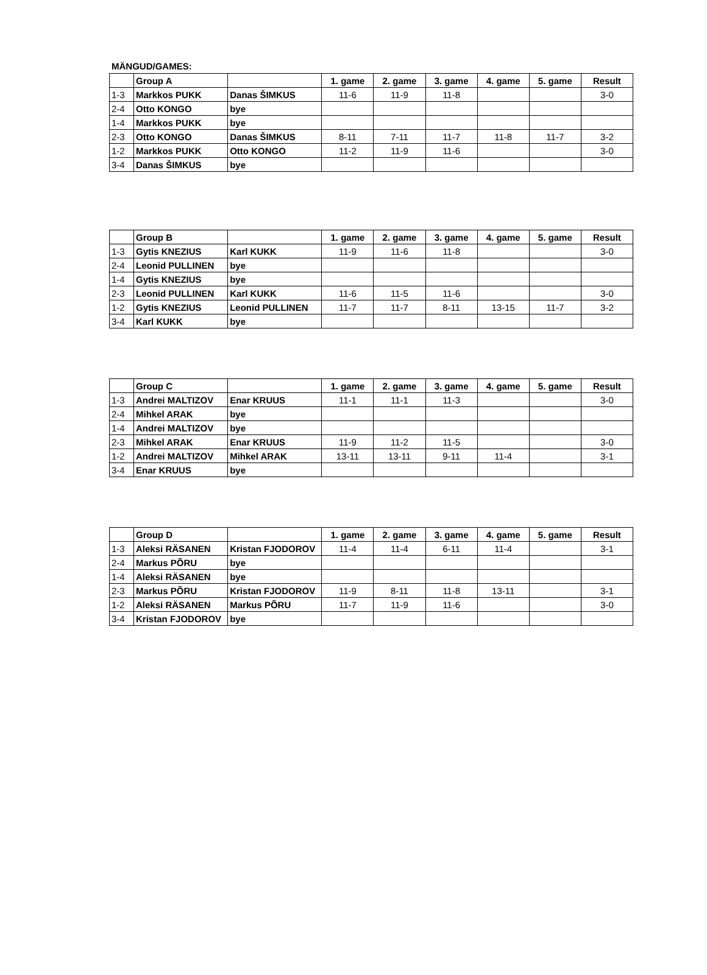MÄNGUD/GAMES:
| | Group A | | 1. game | 2. game | 3. game | 4. game | 5. game | Result |
| --- | --- | --- | --- | --- | --- | --- | --- | --- |
| 1-3 | Markkos PUKK | Danas ŠIMKUS | 11-6 | 11-9 | 11-8 | | | 3-0 |
| 2-4 | Otto KONGO | bye | | | | | | |
| 1-4 | Markkos PUKK | bye | | | | | | |
| 2-3 | Otto KONGO | Danas ŠIMKUS | 8-11 | 7-11 | 11-7 | 11-8 | 11-7 | 3-2 |
| 1-2 | Markkos PUKK | Otto KONGO | 11-2 | 11-9 | 11-6 | | | 3-0 |
| 3-4 | Danas ŠIMKUS | bye | | | | | | |
| | Group B | | 1. game | 2. game | 3. game | 4. game | 5. game | Result |
| --- | --- | --- | --- | --- | --- | --- | --- | --- |
| 1-3 | Gytis KNEZIUS | Karl KUKK | 11-9 | 11-6 | 11-8 | | | 3-0 |
| 2-4 | Leonid PULLINEN | bye | | | | | | |
| 1-4 | Gytis KNEZIUS | bye | | | | | | |
| 2-3 | Leonid PULLINEN | Karl KUKK | 11-6 | 11-5 | 11-6 | | | 3-0 |
| 1-2 | Gytis KNEZIUS | Leonid PULLINEN | 11-7 | 11-7 | 8-11 | 13-15 | 11-7 | 3-2 |
| 3-4 | Karl KUKK | bye | | | | | | |
| | Group C | | 1. game | 2. game | 3. game | 4. game | 5. game | Result |
| --- | --- | --- | --- | --- | --- | --- | --- | --- |
| 1-3 | Andrei MALTIZOV | Enar KRUUS | 11-1 | 11-1 | 11-3 | | | 3-0 |
| 2-4 | Mihkel ARAK | bye | | | | | | |
| 1-4 | Andrei MALTIZOV | bye | | | | | | |
| 2-3 | Mihkel ARAK | Enar KRUUS | 11-9 | 11-2 | 11-5 | | | 3-0 |
| 1-2 | Andrei MALTIZOV | Mihkel ARAK | 13-11 | 13-11 | 9-11 | 11-4 | | 3-1 |
| 3-4 | Enar KRUUS | bye | | | | | | |
| | Group D | | 1. game | 2. game | 3. game | 4. game | 5. game | Result |
| --- | --- | --- | --- | --- | --- | --- | --- | --- |
| 1-3 | Aleksi RÄSANEN | Kristan FJODOROV | 11-4 | 11-4 | 6-11 | 11-4 | | 3-1 |
| 2-4 | Markus PÕRU | bye | | | | | | |
| 1-4 | Aleksi RÄSANEN | bye | | | | | | |
| 2-3 | Markus PÕRU | Kristan FJODOROV | 11-9 | 8-11 | 11-8 | 13-11 | | 3-1 |
| 1-2 | Aleksi RÄSANEN | Markus PÕRU | 11-7 | 11-9 | 11-6 | | | 3-0 |
| 3-4 | Kristan FJODOROV | bye | | | | | | |